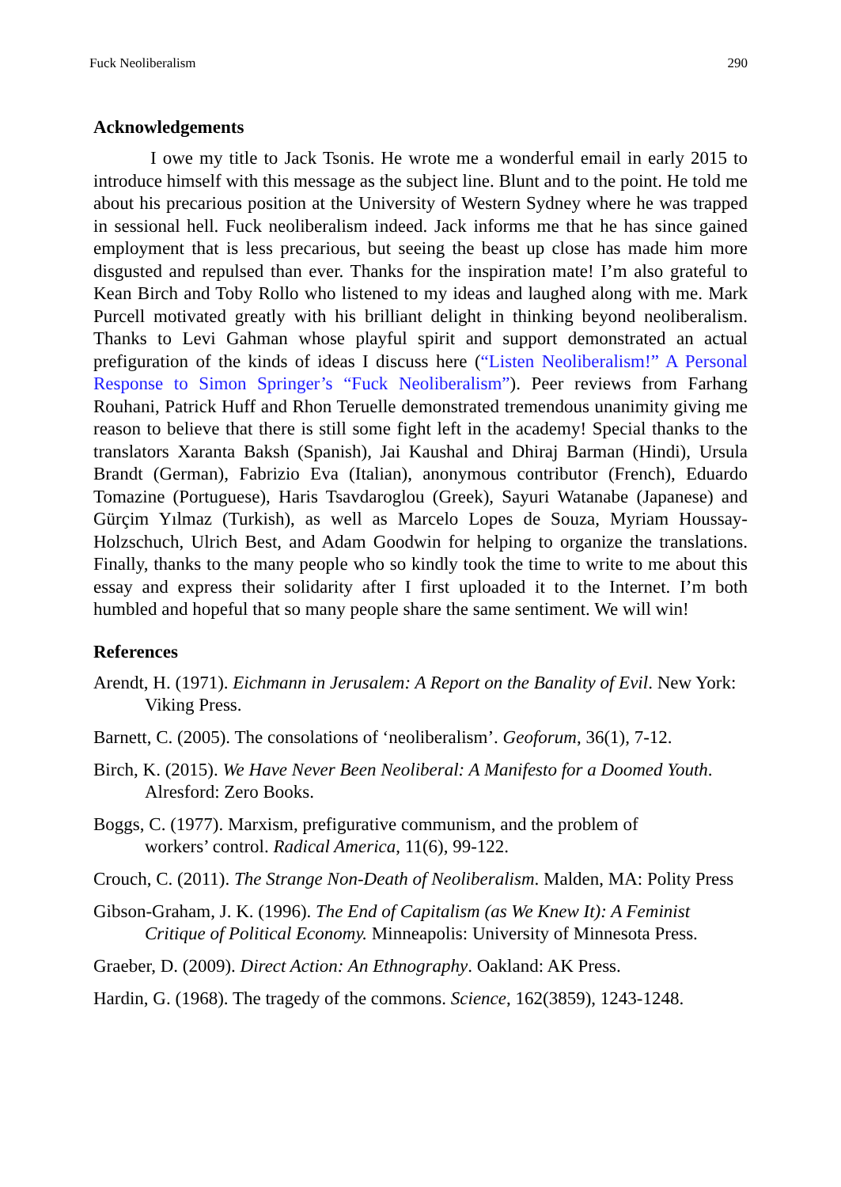Fuck Neoliberalism 290
Acknowledgements
I owe my title to Jack Tsonis. He wrote me a wonderful email in early 2015 to introduce himself with this message as the subject line. Blunt and to the point. He told me about his precarious position at the University of Western Sydney where he was trapped in sessional hell. Fuck neoliberalism indeed. Jack informs me that he has since gained employment that is less precarious, but seeing the beast up close has made him more disgusted and repulsed than ever. Thanks for the inspiration mate! I’m also grateful to Kean Birch and Toby Rollo who listened to my ideas and laughed along with me. Mark Purcell motivated greatly with his brilliant delight in thinking beyond neoliberalism. Thanks to Levi Gahman whose playful spirit and support demonstrated an actual prefiguration of the kinds of ideas I discuss here (“Listen Neoliberalism!” A Personal Response to Simon Springer’s “Fuck Neoliberalism”). Peer reviews from Farhang Rouhani, Patrick Huff and Rhon Teruelle demonstrated tremendous unanimity giving me reason to believe that there is still some fight left in the academy! Special thanks to the translators Xaranta Baksh (Spanish), Jai Kaushal and Dhiraj Barman (Hindi), Ursula Brandt (German), Fabrizio Eva (Italian), anonymous contributor (French), Eduardo Tomazine (Portuguese), Haris Tsavdaroglou (Greek), Sayuri Watanabe (Japanese) and Gürçim Yılmaz (Turkish), as well as Marcelo Lopes de Souza, Myriam Houssay-Holzschuch, Ulrich Best, and Adam Goodwin for helping to organize the translations. Finally, thanks to the many people who so kindly took the time to write to me about this essay and express their solidarity after I first uploaded it to the Internet. I’m both humbled and hopeful that so many people share the same sentiment. We will win!
References
Arendt, H. (1971). Eichmann in Jerusalem: A Report on the Banality of Evil. New York: Viking Press.
Barnett, C. (2005). The consolations of ‘neoliberalism’. Geoforum, 36(1), 7-12.
Birch, K. (2015). We Have Never Been Neoliberal: A Manifesto for a Doomed Youth. Alresford: Zero Books.
Boggs, C. (1977). Marxism, prefigurative communism, and the problem of
workers’ control. Radical America, 11(6), 99-122.
Crouch, C. (2011). The Strange Non-Death of Neoliberalism. Malden, MA: Polity Press
Gibson-Graham, J. K. (1996). The End of Capitalism (as We Knew It): A Feminist Critique of Political Economy. Minneapolis: University of Minnesota Press.
Graeber, D. (2009). Direct Action: An Ethnography. Oakland: AK Press.
Hardin, G. (1968). The tragedy of the commons. Science, 162(3859), 1243-1248.